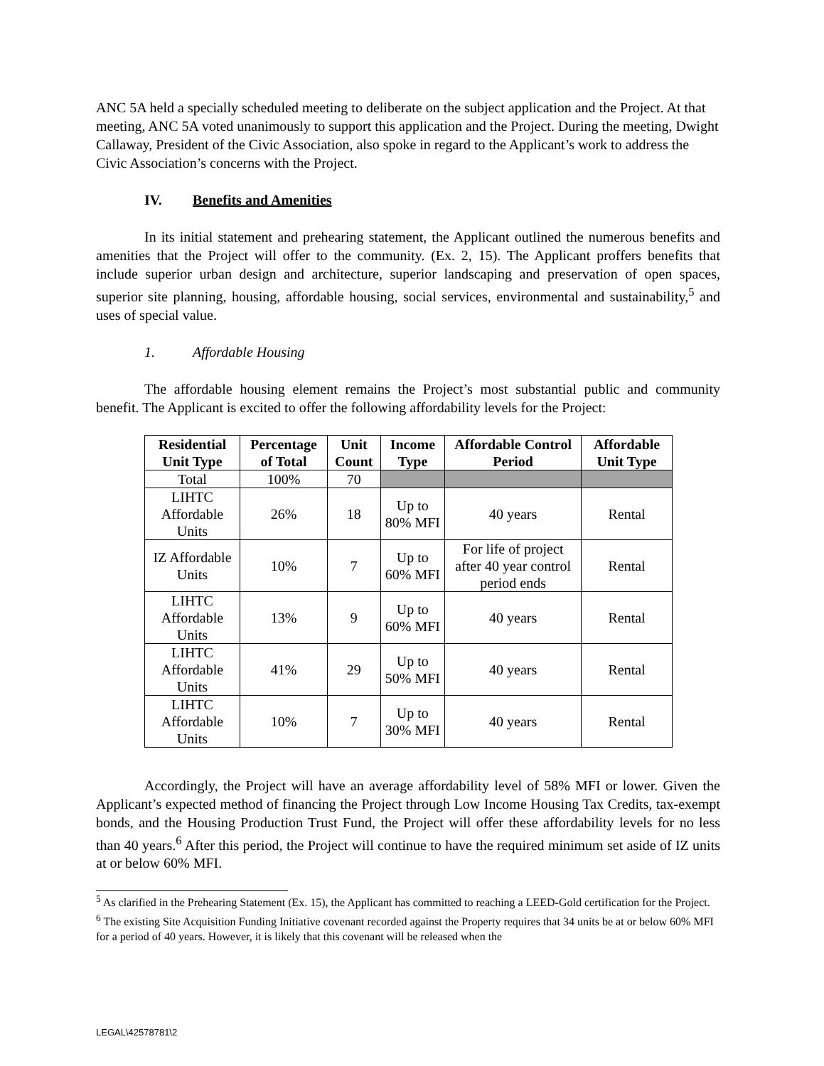ANC 5A held a specially scheduled meeting to deliberate on the subject application and the Project. At that meeting, ANC 5A voted unanimously to support this application and the Project. During the meeting, Dwight Callaway, President of the Civic Association, also spoke in regard to the Applicant’s work to address the Civic Association’s concerns with the Project.
IV. Benefits and Amenities
In its initial statement and prehearing statement, the Applicant outlined the numerous benefits and amenities that the Project will offer to the community. (Ex. 2, 15). The Applicant proffers benefits that include superior urban design and architecture, superior landscaping and preservation of open spaces, superior site planning, housing, affordable housing, social services, environmental and sustainability,<sup>5</sup> and uses of special value.
1. Affordable Housing
The affordable housing element remains the Project’s most substantial public and community benefit. The Applicant is excited to offer the following affordability levels for the Project:
| Residential Unit Type | Percentage of Total | Unit Count | Income Type | Affordable Control Period | Affordable Unit Type |
| --- | --- | --- | --- | --- | --- |
| Total | 100% | 70 | | | |
| LIHTC Affordable Units | 26% | 18 | Up to 80% MFI | 40 years | Rental |
| IZ Affordable Units | 10% | 7 | Up to 60% MFI | For life of project after 40 year control period ends | Rental |
| LIHTC Affordable Units | 13% | 9 | Up to 60% MFI | 40 years | Rental |
| LIHTC Affordable Units | 41% | 29 | Up to 50% MFI | 40 years | Rental |
| LIHTC Affordable Units | 10% | 7 | Up to 30% MFI | 40 years | Rental |
Accordingly, the Project will have an average affordability level of 58% MFI or lower. Given the Applicant’s expected method of financing the Project through Low Income Housing Tax Credits, tax-exempt bonds, and the Housing Production Trust Fund, the Project will offer these affordability levels for no less than 40 years.<sup>6</sup> After this period, the Project will continue to have the required minimum set aside of IZ units at or below 60% MFI.
<sup>5</sup> As clarified in the Prehearing Statement (Ex. 15), the Applicant has committed to reaching a LEED-Gold certification for the Project.
<sup>6</sup> The existing Site Acquisition Funding Initiative covenant recorded against the Property requires that 34 units be at or below 60% MFI for a period of 40 years. However, it is likely that this covenant will be released when the
LEGAL\42578781\2